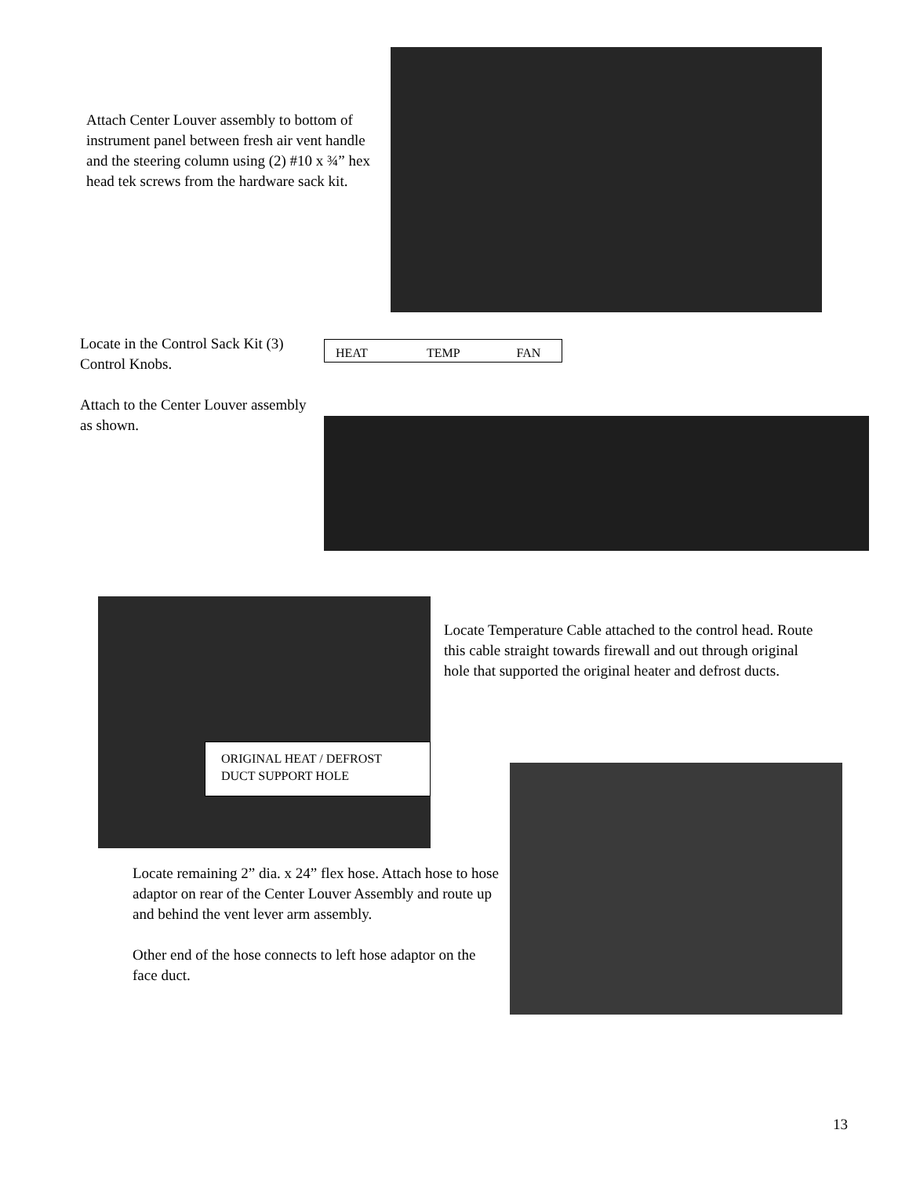Attach Center Louver assembly to bottom of instrument panel between fresh air vent handle and the steering column using (2) #10 x ¾” hex head tek screws from the hardware sack kit.
Locate in the Control Sack Kit (3) Control Knobs.
Attach to the Center Louver assembly as shown.
HEAT TEMP FAN
ORIGINAL HEAT / DEFROST DUCT SUPPORT HOLE
Locate Temperature Cable attached to the control head. Route this cable straight towards firewall and out through original hole that supported the original heater and defrost ducts.
Locate remaining 2” dia. x 24” flex hose. Attach hose to hose adaptor on rear of the Center Louver Assembly and route up and behind the vent lever arm assembly.
Other end of the hose connects to left hose adaptor on the face duct.
13